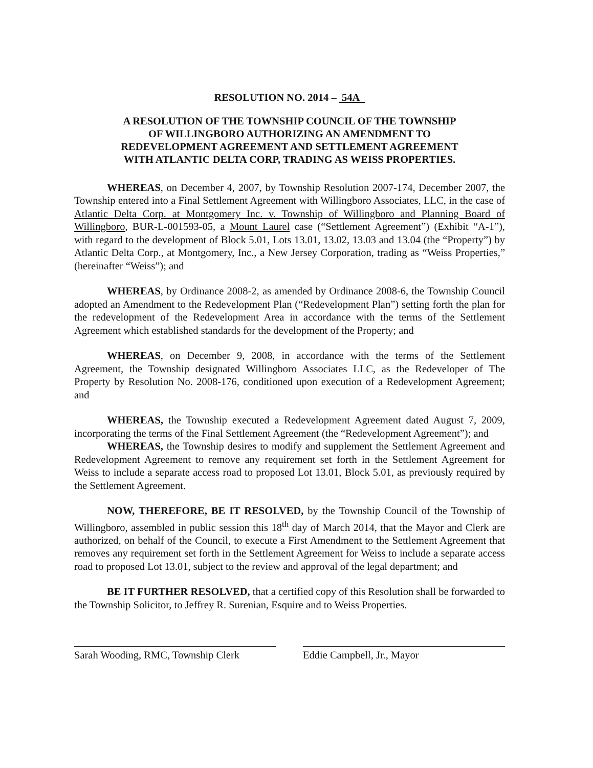RESOLUTION NO. 2014 – 54A
A RESOLUTION OF THE TOWNSHIP COUNCIL OF THE TOWNSHIP
OF WILLINGBORO AUTHORIZING AN AMENDMENT TO
REDEVELOPMENT AGREEMENT AND SETTLEMENT AGREEMENT
WITH ATLANTIC DELTA CORP, TRADING AS WEISS PROPERTIES.
WHEREAS, on December 4, 2007, by Township Resolution 2007-174, December 2007, the Township entered into a Final Settlement Agreement with Willingboro Associates, LLC, in the case of Atlantic Delta Corp. at Montgomery Inc. v. Township of Willingboro and Planning Board of Willingboro, BUR-L-001593-05, a Mount Laurel case (“Settlement Agreement”) (Exhibit “A-1”), with regard to the development of Block 5.01, Lots 13.01, 13.02, 13.03 and 13.04 (the “Property”) by Atlantic Delta Corp., at Montgomery, Inc., a New Jersey Corporation, trading as “Weiss Properties,” (hereinafter “Weiss”); and
WHEREAS, by Ordinance 2008-2, as amended by Ordinance 2008-6, the Township Council adopted an Amendment to the Redevelopment Plan (“Redevelopment Plan”) setting forth the plan for the redevelopment of the Redevelopment Area in accordance with the terms of the Settlement Agreement which established standards for the development of the Property; and
WHEREAS, on December 9, 2008, in accordance with the terms of the Settlement Agreement, the Township designated Willingboro Associates LLC, as the Redeveloper of The Property by Resolution No. 2008-176, conditioned upon execution of a Redevelopment Agreement; and
WHEREAS, the Township executed a Redevelopment Agreement dated August 7, 2009, incorporating the terms of the Final Settlement Agreement (the “Redevelopment Agreement”); and
WHEREAS, the Township desires to modify and supplement the Settlement Agreement and Redevelopment Agreement to remove any requirement set forth in the Settlement Agreement for Weiss to include a separate access road to proposed Lot 13.01, Block 5.01, as previously required by the Settlement Agreement.
NOW, THEREFORE, BE IT RESOLVED, by the Township Council of the Township of Willingboro, assembled in public session this 18<sup>th</sup> day of March 2014, that the Mayor and Clerk are authorized, on behalf of the Council, to execute a First Amendment to the Settlement Agreement that removes any requirement set forth in the Settlement Agreement for Weiss to include a separate access road to proposed Lot 13.01, subject to the review and approval of the legal department; and
BE IT FURTHER RESOLVED, that a certified copy of this Resolution shall be forwarded to the Township Solicitor, to Jeffrey R. Surenian, Esquire and to Weiss Properties.
Sarah Wooding, RMC, Township Clerk
Eddie Campbell, Jr., Mayor